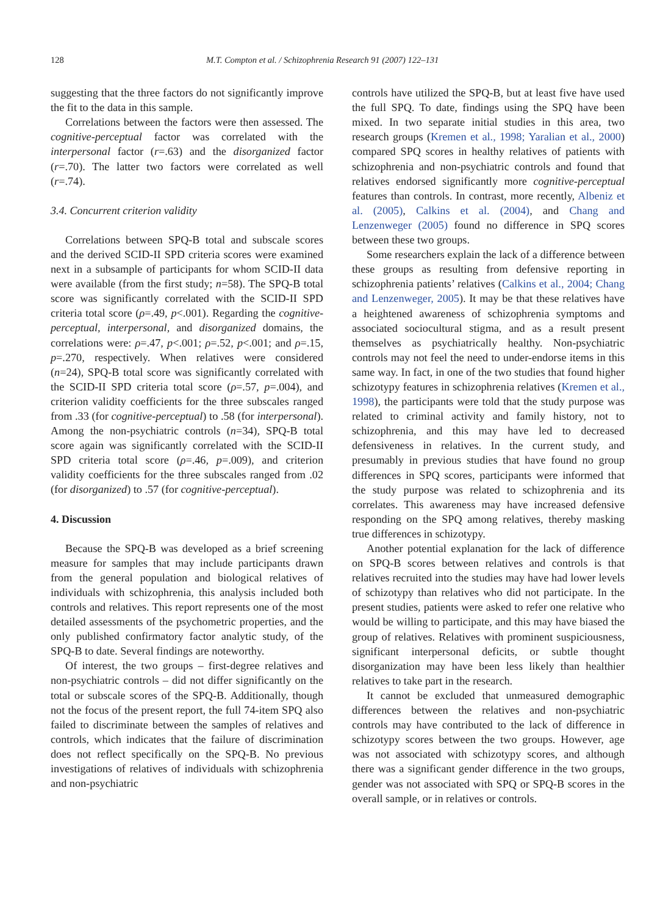128 M.T. Compton et al. / Schizophrenia Research 91 (2007) 122–131
suggesting that the three factors do not significantly improve the fit to the data in this sample.
Correlations between the factors were then assessed. The cognitive-perceptual factor was correlated with the interpersonal factor (r=.63) and the disorganized factor (r=.70). The latter two factors were correlated as well (r=.74).
3.4. Concurrent criterion validity
Correlations between SPQ-B total and subscale scores and the derived SCID-II SPD criteria scores were examined next in a subsample of participants for whom SCID-II data were available (from the first study; n=58). The SPQ-B total score was significantly correlated with the SCID-II SPD criteria total score (ρ=.49, p<.001). Regarding the cognitive-perceptual, interpersonal, and disorganized domains, the correlations were: ρ=.47, p<.001; ρ=.52, p<.001; and ρ=.15, p=.270, respectively. When relatives were considered (n=24), SPQ-B total score was significantly correlated with the SCID-II SPD criteria total score (ρ=.57, p=.004), and criterion validity coefficients for the three subscales ranged from .33 (for cognitive-perceptual) to .58 (for interpersonal). Among the non-psychiatric controls (n=34), SPQ-B total score again was significantly correlated with the SCID-II SPD criteria total score (ρ=.46, p=.009), and criterion validity coefficients for the three subscales ranged from .02 (for disorganized) to .57 (for cognitive-perceptual).
4. Discussion
Because the SPQ-B was developed as a brief screening measure for samples that may include participants drawn from the general population and biological relatives of individuals with schizophrenia, this analysis included both controls and relatives. This report represents one of the most detailed assessments of the psychometric properties, and the only published confirmatory factor analytic study, of the SPQ-B to date. Several findings are noteworthy.
Of interest, the two groups – first-degree relatives and non-psychiatric controls – did not differ significantly on the total or subscale scores of the SPQ-B. Additionally, though not the focus of the present report, the full 74-item SPQ also failed to discriminate between the samples of relatives and controls, which indicates that the failure of discrimination does not reflect specifically on the SPQ-B. No previous investigations of relatives of individuals with schizophrenia and non-psychiatric
controls have utilized the SPQ-B, but at least five have used the full SPQ. To date, findings using the SPQ have been mixed. In two separate initial studies in this area, two research groups (Kremen et al., 1998; Yaralian et al., 2000) compared SPQ scores in healthy relatives of patients with schizophrenia and non-psychiatric controls and found that relatives endorsed significantly more cognitive-perceptual features than controls. In contrast, more recently, Albeniz et al. (2005), Calkins et al. (2004), and Chang and Lenzenweger (2005) found no difference in SPQ scores between these two groups.
Some researchers explain the lack of a difference between these groups as resulting from defensive reporting in schizophrenia patients’ relatives (Calkins et al., 2004; Chang and Lenzenweger, 2005). It may be that these relatives have a heightened awareness of schizophrenia symptoms and associated sociocultural stigma, and as a result present themselves as psychiatrically healthy. Non-psychiatric controls may not feel the need to under-endorse items in this same way. In fact, in one of the two studies that found higher schizotypy features in schizophrenia relatives (Kremen et al., 1998), the participants were told that the study purpose was related to criminal activity and family history, not to schizophrenia, and this may have led to decreased defensiveness in relatives. In the current study, and presumably in previous studies that have found no group differences in SPQ scores, participants were informed that the study purpose was related to schizophrenia and its correlates. This awareness may have increased defensive responding on the SPQ among relatives, thereby masking true differences in schizotypy.
Another potential explanation for the lack of difference on SPQ-B scores between relatives and controls is that relatives recruited into the studies may have had lower levels of schizotypy than relatives who did not participate. In the present studies, patients were asked to refer one relative who would be willing to participate, and this may have biased the group of relatives. Relatives with prominent suspiciousness, significant interpersonal deficits, or subtle thought disorganization may have been less likely than healthier relatives to take part in the research.
It cannot be excluded that unmeasured demographic differences between the relatives and non-psychiatric controls may have contributed to the lack of difference in schizotypy scores between the two groups. However, age was not associated with schizotypy scores, and although there was a significant gender difference in the two groups, gender was not associated with SPQ or SPQ-B scores in the overall sample, or in relatives or controls.